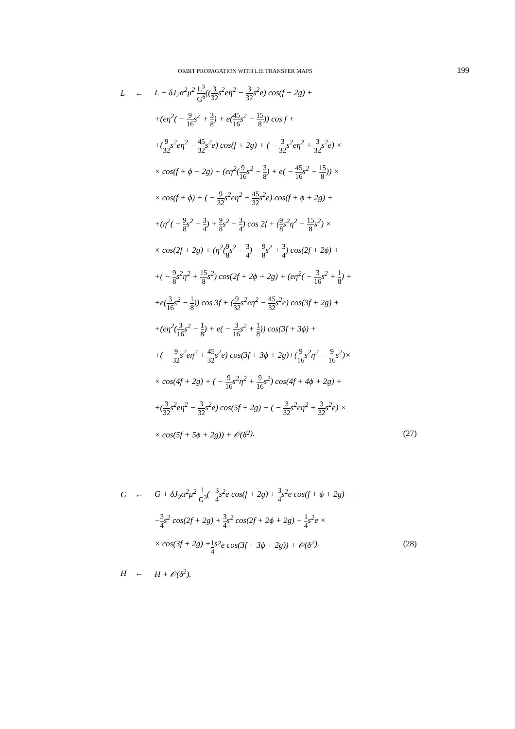ORBIT PROPAGATION WITH LIE TRANSFER MAPS 199
L ← L + δJ<sub>2</sub>α<sup>2</sup>μ<sup>2</sup> L<sup>3</sup> G<sup>6</sup>((3 32s<sup>2</sup>eη<sup>2</sup> − 3 32s<sup>2</sup>e) cos(f − 2g) +
+(eη<sup>2</sup>( − 9 16s<sup>2</sup> + 3 8) + e(45 16s<sup>2</sup> − 15 8)) cos f +
+(9 32s<sup>2</sup>eη<sup>2</sup> − 45 32s<sup>2</sup>e) cos(f + 2g) + ( − 3 32s<sup>2</sup>eη<sup>2</sup> + 3 32s<sup>2</sup>e) ×
× cos(f + ϕ − 2g) + (eη<sup>2</sup>(9 16s<sup>2</sup> − 3 8) + e( − 45 16s<sup>2</sup> + 15 8)) ×
× cos(f + ϕ) + ( − 9 32s<sup>2</sup>eη<sup>2</sup> + 45 32s<sup>2</sup>e) cos(f + ϕ + 2g) +
+(η<sup>2</sup>( − 9 8s<sup>2</sup> + 3 4) + 9 8s<sup>2</sup> − 3 4) cos 2f + (9 8s<sup>2</sup>η<sup>2</sup> − 15 8s<sup>2</sup>) ×
× cos(2f + 2g) + (η<sup>2</sup>(9 8s<sup>2</sup> − 3 4) − 9 8s<sup>2</sup> + 3 4) cos(2f + 2ϕ) +
+( − 9 8s<sup>2</sup>η<sup>2</sup> + 15 8s<sup>2</sup>) cos(2f + 2ϕ + 2g) + (eη<sup>2</sup>( − 3 16s<sup>2</sup> + 1 8) +
+e(3 16s<sup>2</sup> − 1 8)) cos 3f + (9 32s<sup>2</sup>eη<sup>2</sup> − 45 32s<sup>2</sup>e) cos(3f + 2g) +
+(eη<sup>2</sup>(3 16s<sup>2</sup> − 1 8) + e( − 3 16s<sup>2</sup> + 1 8)) cos(3f + 3ϕ) +
+( − 9 32s<sup>2</sup>eη<sup>2</sup> + 45 32s<sup>2</sup>e) cos(3f + 3ϕ + 2g)+(9 16s<sup>2</sup>η<sup>2</sup> − 9 16s<sup>2</sup>)×
× cos(4f + 2g) + ( − 9 16s<sup>2</sup>η<sup>2</sup> + 9 16s<sup>2</sup>) cos(4f + 4ϕ + 2g) +
+(3 32s<sup>2</sup>eη<sup>2</sup> − 3 32s<sup>2</sup>e) cos(5f + 2g) + ( − 3 32s<sup>2</sup>eη<sup>2</sup> + 3 32s<sup>2</sup>e) ×
× cos(5f + 5ϕ + 2g)) + 𝒪(δ<sup>2</sup>). (27)
G ← G + δJ<sub>2</sub>α<sup>2</sup>μ<sup>2</sup> 1 G<sup>3</sup>(−3 4s<sup>2</sup>e cos(f + 2g) + 3 4s<sup>2</sup>e cos(f + ϕ + 2g) −
−3 4s<sup>2</sup> cos(2f + 2g) + 3 4s<sup>2</sup> cos(2f + 2ϕ + 2g) − 1 4s<sup>2</sup>e ×
× cos(3f + 2g) + 1 4 s<sup>2</sup>e cos(3f + 3ϕ + 2g)) + 𝒪(δ<sup>2</sup>). (28)
H ← H + 𝒪(δ<sup>2</sup>).